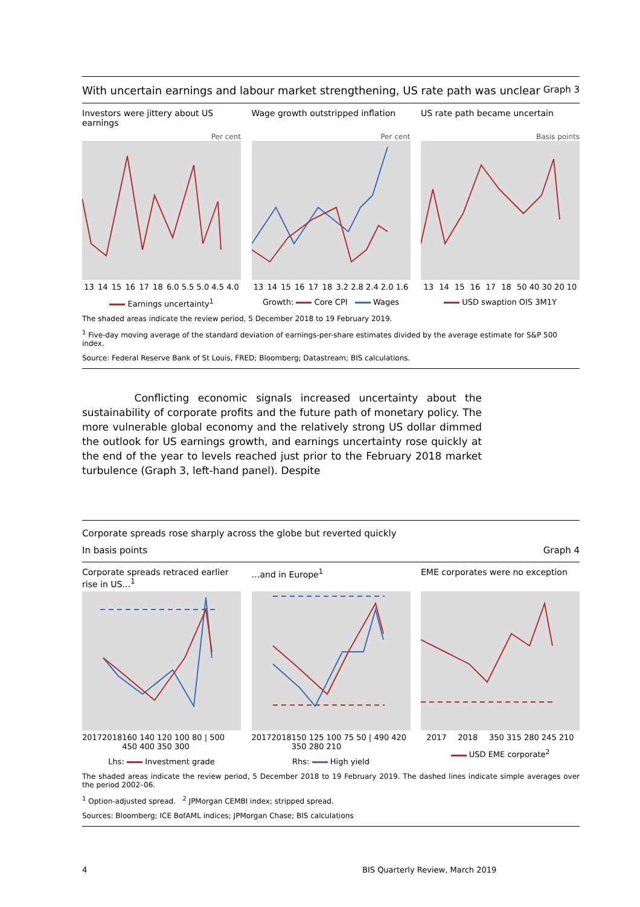With uncertain earnings and labour market strengthening, US rate path was unclear Graph 3
Investors were jittery about US earnings
Per cent
13 14 15 16 17 18 6.0 5.5 5.0 4.5 4.0
Earnings uncertainty<sup>1</sup>
Wage growth outstripped inflation
Per cent
13 14 15 16 17 18 3.2 2.8 2.4 2.0 1.6
Growth: Core CPI Wages
US rate path became uncertain
Basis points
13 14 15 16 17 18 50 40 30 20 10
USD swaption OIS 3M1Y
The shaded areas indicate the review period, 5 December 2018 to 19 February 2019.
<sup>1</sup> Five-day moving average of the standard deviation of earnings-per-share estimates divided by the average estimate for S&P 500 index.
Source: Federal Reserve Bank of St Louis, FRED; Bloomberg; Datastream; BIS calculations.
Conflicting economic signals increased uncertainty about the sustainability of corporate profits and the future path of monetary policy. The more vulnerable global economy and the relatively strong US dollar dimmed the outlook for US earnings growth, and earnings uncertainty rose quickly at the end of the year to levels reached just prior to the February 2018 market turbulence (Graph 3, left-hand panel). Despite
Corporate spreads rose sharply across the globe but reverted quickly
In basis points Graph 4
Corporate spreads retraced earlier rise in US…<sup>1</sup>
2017 2018 160 140 120 100 80 | 500 450 400 350 300
Lhs: Investment grade
…and in Europe<sup>1</sup>
2017 2018 150 125 100 75 50 | 490 420 350 280 210
Rhs: High yield
EME corporates were no exception
2017 2018 350 315 280 245 210
USD EME corporate<sup>2</sup>
The shaded areas indicate the review period, 5 December 2018 to 19 February 2019. The dashed lines indicate simple averages over the period 2002–06.
<sup>1</sup> Option-adjusted spread. <sup>2</sup> JPMorgan CEMBI index; stripped spread.
Sources: Bloomberg; ICE BofAML indices; JPMorgan Chase; BIS calculations
4 BIS Quarterly Review, March 2019